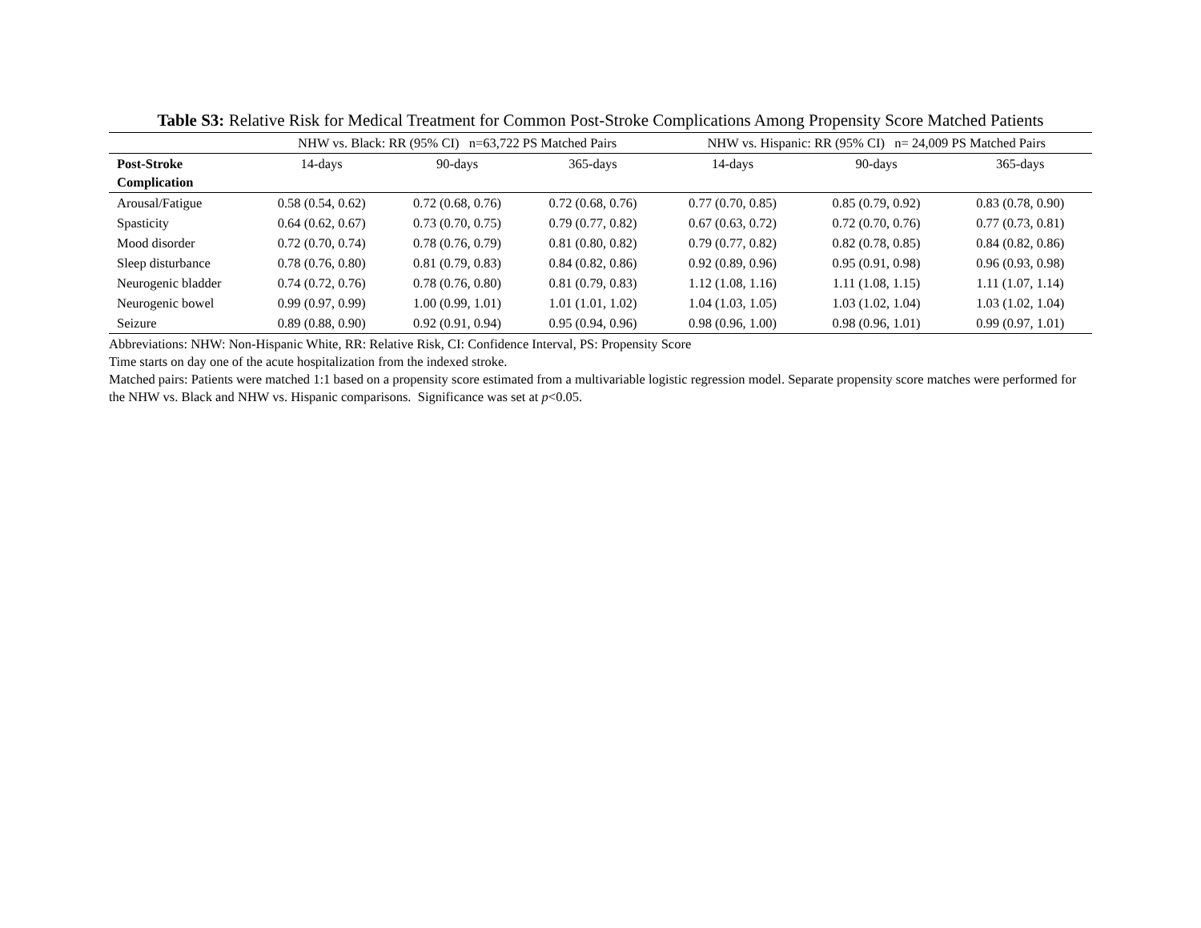Table S3: Relative Risk for Medical Treatment for Common Post-Stroke Complications Among Propensity Score Matched Patients
| | NHW vs. Black: RR (95% CI) n=63,722 PS Matched Pairs | | | NHW vs. Hispanic: RR (95% CI) n= 24,009 PS Matched Pairs | | |
| Post-Stroke Complication | 14-days | 90-days | 365-days | 14-days | 90-days | 365-days |
| Arousal/Fatigue | 0.58 (0.54, 0.62) | 0.72 (0.68, 0.76) | 0.72 (0.68, 0.76) | 0.77 (0.70, 0.85) | 0.85 (0.79, 0.92) | 0.83 (0.78, 0.90) |
| Spasticity | 0.64 (0.62, 0.67) | 0.73 (0.70, 0.75) | 0.79 (0.77, 0.82) | 0.67 (0.63, 0.72) | 0.72 (0.70, 0.76) | 0.77 (0.73, 0.81) |
| Mood disorder | 0.72 (0.70, 0.74) | 0.78 (0.76, 0.79) | 0.81 (0.80, 0.82) | 0.79 (0.77, 0.82) | 0.82 (0.78, 0.85) | 0.84 (0.82, 0.86) |
| Sleep disturbance | 0.78 (0.76, 0.80) | 0.81 (0.79, 0.83) | 0.84 (0.82, 0.86) | 0.92 (0.89, 0.96) | 0.95 (0.91, 0.98) | 0.96 (0.93, 0.98) |
| Neurogenic bladder | 0.74 (0.72, 0.76) | 0.78 (0.76, 0.80) | 0.81 (0.79, 0.83) | 1.12 (1.08, 1.16) | 1.11 (1.08, 1.15) | 1.11 (1.07, 1.14) |
| Neurogenic bowel | 0.99 (0.97, 0.99) | 1.00 (0.99, 1.01) | 1.01 (1.01, 1.02) | 1.04 (1.03, 1.05) | 1.03 (1.02, 1.04) | 1.03 (1.02, 1.04) |
| Seizure | 0.89 (0.88, 0.90) | 0.92 (0.91, 0.94) | 0.95 (0.94, 0.96) | 0.98 (0.96, 1.00) | 0.98 (0.96, 1.01) | 0.99 (0.97, 1.01) |
Abbreviations: NHW: Non-Hispanic White, RR: Relative Risk, CI: Confidence Interval, PS: Propensity Score
Time starts on day one of the acute hospitalization from the indexed stroke.
Matched pairs: Patients were matched 1:1 based on a propensity score estimated from a multivariable logistic regression model. Separate propensity score matches were performed for the NHW vs. Black and NHW vs. Hispanic comparisons. Significance was set at p<0.05.